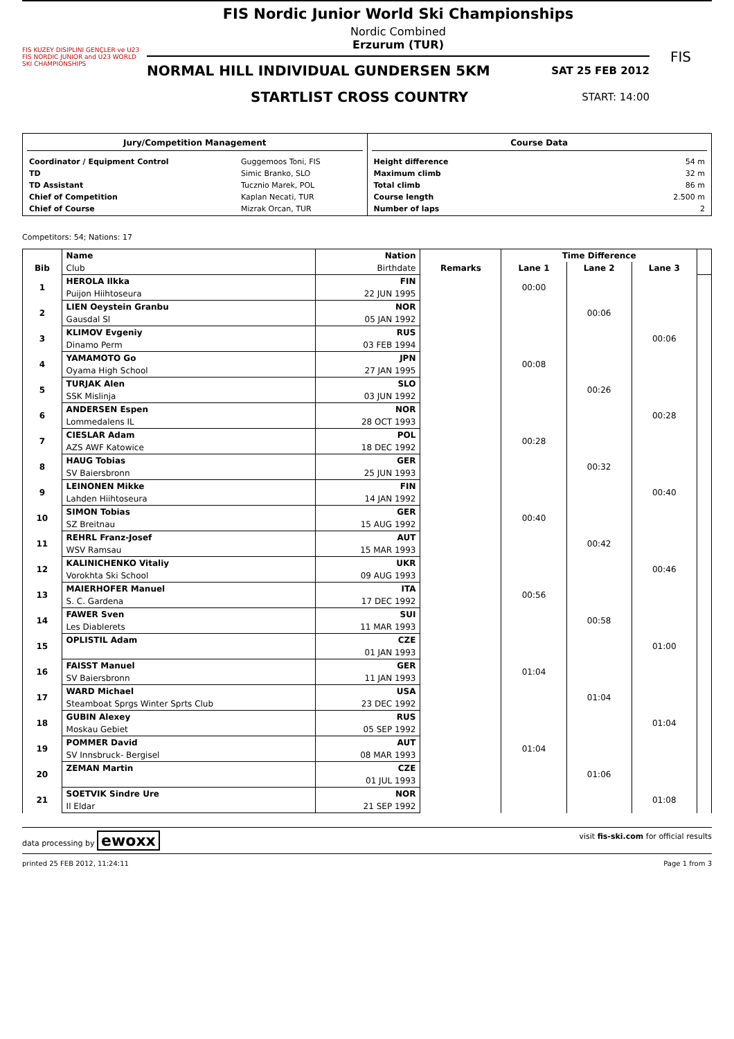FIS KUZEY DISIPLINI GENÇLER ve U23 FIS NORDIC JUNIOR and U23 WORLD SKI CHAMPIONSHIPS
FIS Nordic Junior World Ski Championships
Nordic Combined
Erzurum (TUR)
NORMAL HILL INDIVIDUAL GUNDERSEN 5KM SAT 25 FEB 2012
STARTLIST CROSS COUNTRY START: 14:00
FIS
Jury/Competition Management
| Coordinator / Equipment Control | Guggemoos Toni, FIS |
| TD | Simic Branko, SLO |
| TD Assistant | Tucznio Marek, POL |
| Chief of Competition | Kaplan Necati, TUR |
| Chief of Course | Mizrak Orcan, TUR |
Course Data
| Height difference | 54 m |
| Maximum climb | 32 m |
| Total climb | 86 m |
| Course length | 2.500 m |
| Number of laps | 2 |
Competitors: 54; Nations: 17
| | Name | Nation | | Time Difference | | | |
| --- | --- | --- | --- | --- | --- | --- | --- |
| Bib | Club | Birthdate | Remarks | Lane 1 | Lane 2 | Lane 3 | |
| 1 | HEROLA Ilkka | FIN | | 00:00 | | | |
| | Puijon Hiihtoseura | 22 JUN 1995 | | | | | |
| 2 | LIEN Oeystein Granbu | NOR | | | 00:06 | | |
| | Gausdal Sl | 05 JAN 1992 | | | | | |
| 3 | KLIMOV Evgeniy | RUS | | | | 00:06 | |
| | Dinamo Perm | 03 FEB 1994 | | | | | |
| 4 | YAMAMOTO Go | JPN | | 00:08 | | | |
| | Oyama High School | 27 JAN 1995 | | | | | |
| 5 | TURJAK Alen | SLO | | | 00:26 | | |
| | SSK Mislinja | 03 JUN 1992 | | | | | |
| 6 | ANDERSEN Espen | NOR | | | | 00:28 | |
| | Lommedalens IL | 28 OCT 1993 | | | | | |
| 7 | CIESLAR Adam | POL | | 00:28 | | | |
| | AZS AWF Katowice | 18 DEC 1992 | | | | | |
| 8 | HAUG Tobias | GER | | | 00:32 | | |
| | SV Baiersbronn | 25 JUN 1993 | | | | | |
| 9 | LEINONEN Mikke | FIN | | | | 00:40 | |
| | Lahden Hiihtoseura | 14 JAN 1992 | | | | | |
| 10 | SIMON Tobias | GER | | 00:40 | | | |
| | SZ Breitnau | 15 AUG 1992 | | | | | |
| 11 | REHRL Franz-Josef | AUT | | | 00:42 | | |
| | WSV Ramsau | 15 MAR 1993 | | | | | |
| 12 | KALINICHENKO Vitaliy | UKR | | | | 00:46 | |
| | Vorokhta Ski School | 09 AUG 1993 | | | | | |
| 13 | MAIERHOFER Manuel | ITA | | 00:56 | | | |
| | S. C. Gardena | 17 DEC 1992 | | | | | |
| 14 | FAWER Sven | SUI | | | 00:58 | | |
| | Les Diablerets | 11 MAR 1993 | | | | | |
| 15 | OPLISTIL Adam | CZE | | | | 01:00 | |
| | | 01 JAN 1993 | | | | | |
| 16 | FAISST Manuel | GER | | 01:04 | | | |
| | SV Baiersbronn | 11 JAN 1993 | | | | | |
| 17 | WARD Michael | USA | | | 01:04 | | |
| | Steamboat Sprgs Winter Sprts Club | 23 DEC 1992 | | | | | |
| 18 | GUBIN Alexey | RUS | | | | 01:04 | |
| | Moskau Gebiet | 05 SEP 1992 | | | | | |
| 19 | POMMER David | AUT | | 01:04 | | | |
| | SV Innsbruck- Bergisel | 08 MAR 1993 | | | | | |
| 20 | ZEMAN Martin | CZE | | | 01:06 | | |
| | | 01 JUL 1993 | | | | | |
| 21 | SOETVIK Sindre Ure | NOR | | | | 01:08 | |
| | Il Eldar | 21 SEP 1992 | | | | | |
data processing by ewoxx visit fis-ski.com for official results
printed 25 FEB 2012, 11:24:11 Page 1 from 3